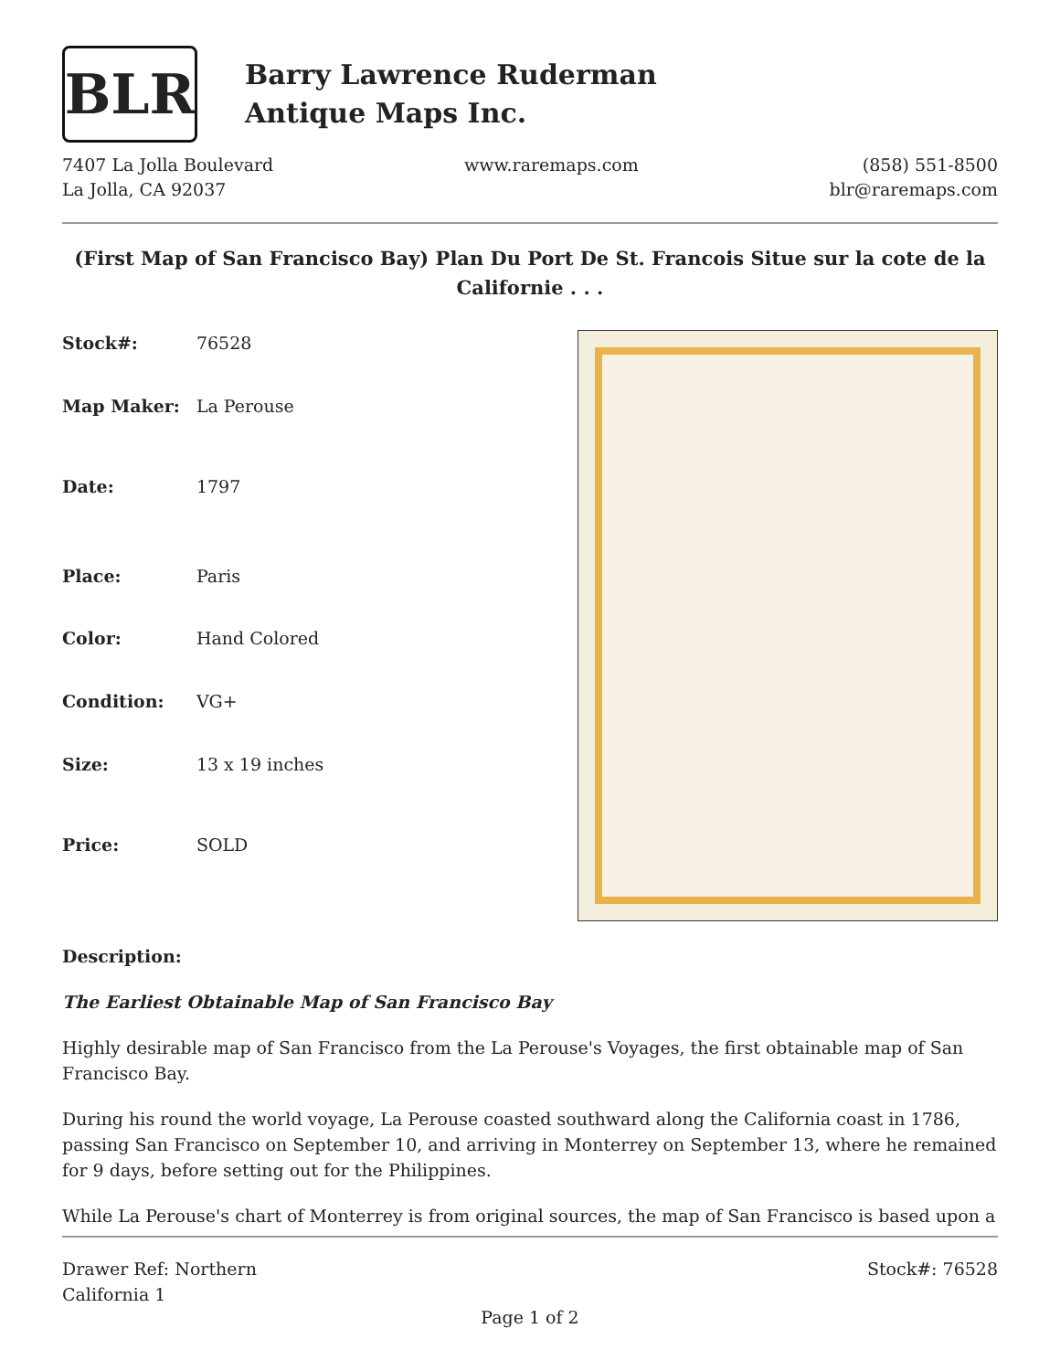BLR
Barry Lawrence Ruderman
Antique Maps Inc.
7407 La Jolla Boulevard
La Jolla, CA 92037
www.raremaps.com (858) 551-8500
blr@raremaps.com
(First Map of San Francisco Bay) Plan Du Port De St. Francois Situe sur la cote de la Californie . . .
| Stock#: | 76528 |
| Map Maker: | La Perouse |
| Date: | 1797 |
| Place: | Paris |
| Color: | Hand Colored |
| Condition: | VG+ |
| Size: | 13 x 19 inches |
| Price: | SOLD |
Description:
The Earliest Obtainable Map of San Francisco Bay
Highly desirable map of San Francisco from the La Perouse's Voyages, the first obtainable map of San Francisco Bay.
During his round the world voyage, La Perouse coasted southward along the California coast in 1786, passing San Francisco on September 10, and arriving in Monterrey on September 13, where he remained for 9 days, before setting out for the Philippines.
While La Perouse's chart of Monterrey is from original sources, the map of San Francisco is based upon a
Drawer Ref: Northern
California 1
Stock#: 76528
Page 1 of 2